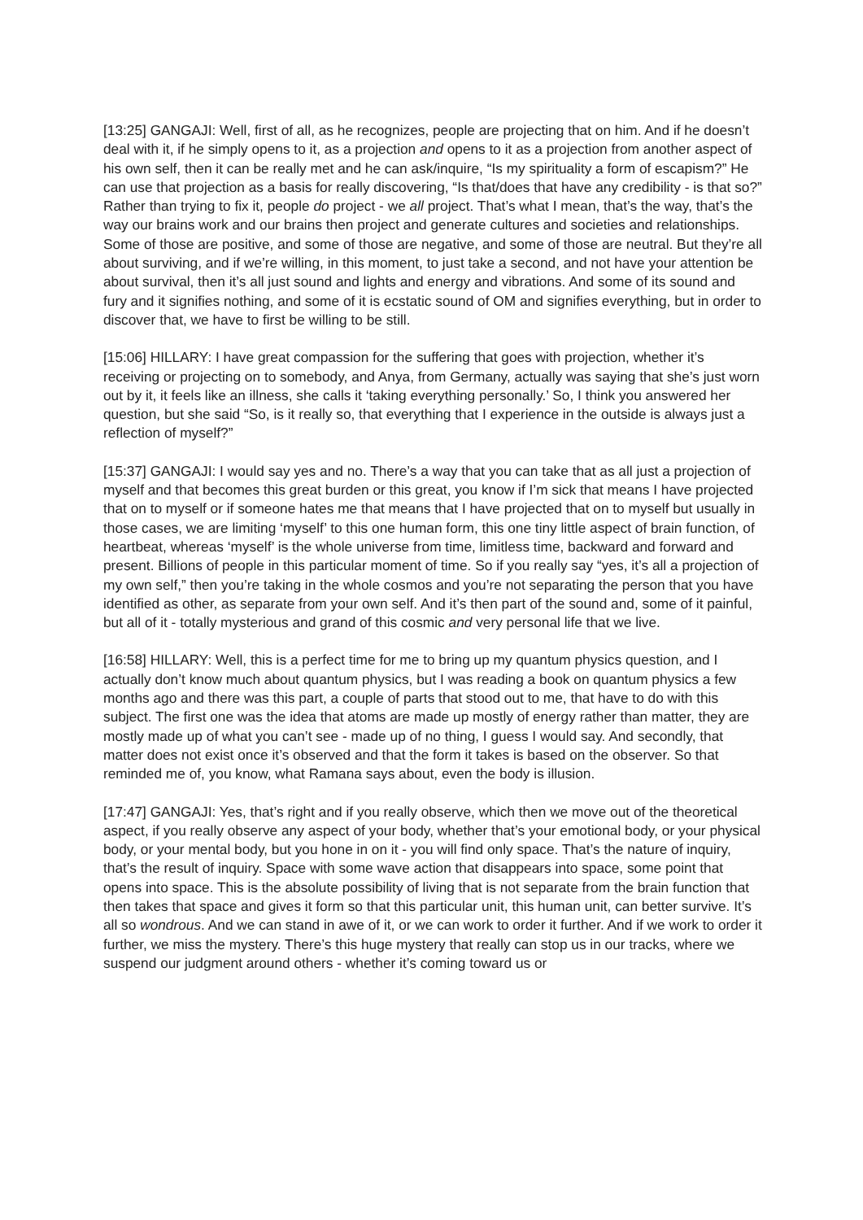[13:25] GANGAJI: Well, first of all, as he recognizes, people are projecting that on him. And if he doesn’t deal with it, if he simply opens to it, as a projection and opens to it as a projection from another aspect of his own self, then it can be really met and he can ask/inquire, “Is my spirituality a form of escapism?” He can use that projection as a basis for really discovering, “Is that/does that have any credibility - is that so?” Rather than trying to fix it, people do project - we all project. That’s what I mean, that’s the way, that’s the way our brains work and our brains then project and generate cultures and societies and relationships. Some of those are positive, and some of those are negative, and some of those are neutral. But they’re all about surviving, and if we’re willing, in this moment, to just take a second, and not have your attention be about survival, then it’s all just sound and lights and energy and vibrations. And some of its sound and fury and it signifies nothing, and some of it is ecstatic sound of OM and signifies everything, but in order to discover that, we have to first be willing to be still.
[15:06] HILLARY: I have great compassion for the suffering that goes with projection, whether it’s receiving or projecting on to somebody, and Anya, from Germany, actually was saying that she’s just worn out by it, it feels like an illness, she calls it ‘taking everything personally.’ So, I think you answered her question, but she said “So, is it really so, that everything that I experience in the outside is always just a reflection of myself?”
[15:37] GANGAJI: I would say yes and no. There’s a way that you can take that as all just a projection of myself and that becomes this great burden or this great, you know if I’m sick that means I have projected that on to myself or if someone hates me that means that I have projected that on to myself but usually in those cases, we are limiting ‘myself’ to this one human form, this one tiny little aspect of brain function, of heartbeat, whereas ‘myself’ is the whole universe from time, limitless time, backward and forward and present. Billions of people in this particular moment of time. So if you really say “yes, it’s all a projection of my own self,” then you’re taking in the whole cosmos and you’re not separating the person that you have identified as other, as separate from your own self. And it’s then part of the sound and, some of it painful, but all of it - totally mysterious and grand of this cosmic and very personal life that we live.
[16:58] HILLARY: Well, this is a perfect time for me to bring up my quantum physics question, and I actually don’t know much about quantum physics, but I was reading a book on quantum physics a few months ago and there was this part, a couple of parts that stood out to me, that have to do with this subject. The first one was the idea that atoms are made up mostly of energy rather than matter, they are mostly made up of what you can’t see - made up of no thing, I guess I would say. And secondly, that matter does not exist once it’s observed and that the form it takes is based on the observer. So that reminded me of, you know, what Ramana says about, even the body is illusion.
[17:47] GANGAJI: Yes, that’s right and if you really observe, which then we move out of the theoretical aspect, if you really observe any aspect of your body, whether that’s your emotional body, or your physical body, or your mental body, but you hone in on it - you will find only space. That’s the nature of inquiry, that’s the result of inquiry. Space with some wave action that disappears into space, some point that opens into space. This is the absolute possibility of living that is not separate from the brain function that then takes that space and gives it form so that this particular unit, this human unit, can better survive. It’s all so wondrous. And we can stand in awe of it, or we can work to order it further. And if we work to order it further, we miss the mystery. There’s this huge mystery that really can stop us in our tracks, where we suspend our judgment around others - whether it’s coming toward us or